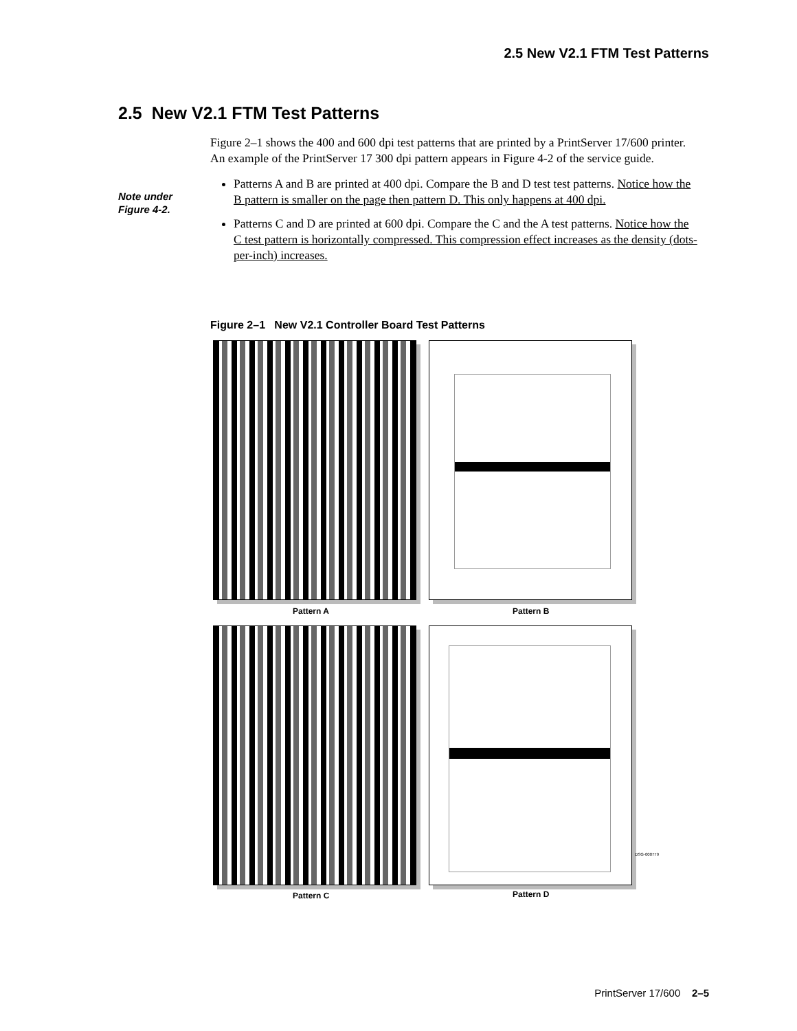2.5 New V2.1 FTM Test Patterns
2.5 New V2.1 FTM Test Patterns
Note under
Figure 4-2.
Figure 2–1 shows the 400 and 600 dpi test patterns that are printed by a PrintServer 17/600 printer. An example of the PrintServer 17 300 dpi pattern appears in Figure 4-2 of the service guide.
Patterns A and B are printed at 400 dpi. Compare the B and D test test patterns. Notice how the B pattern is smaller on the page then pattern D. This only happens at 400 dpi.
Patterns C and D are printed at 600 dpi. Compare the C and the A test patterns. Notice how the C test pattern is horizontally compressed. This compression effect increases as the density (dots-per-inch) increases.
Figure 2–1 New V2.1 Controller Board Test Patterns
Pattern A Pattern B
Pattern C Pattern D
DSG-000779
PrintServer 17/600 2–5